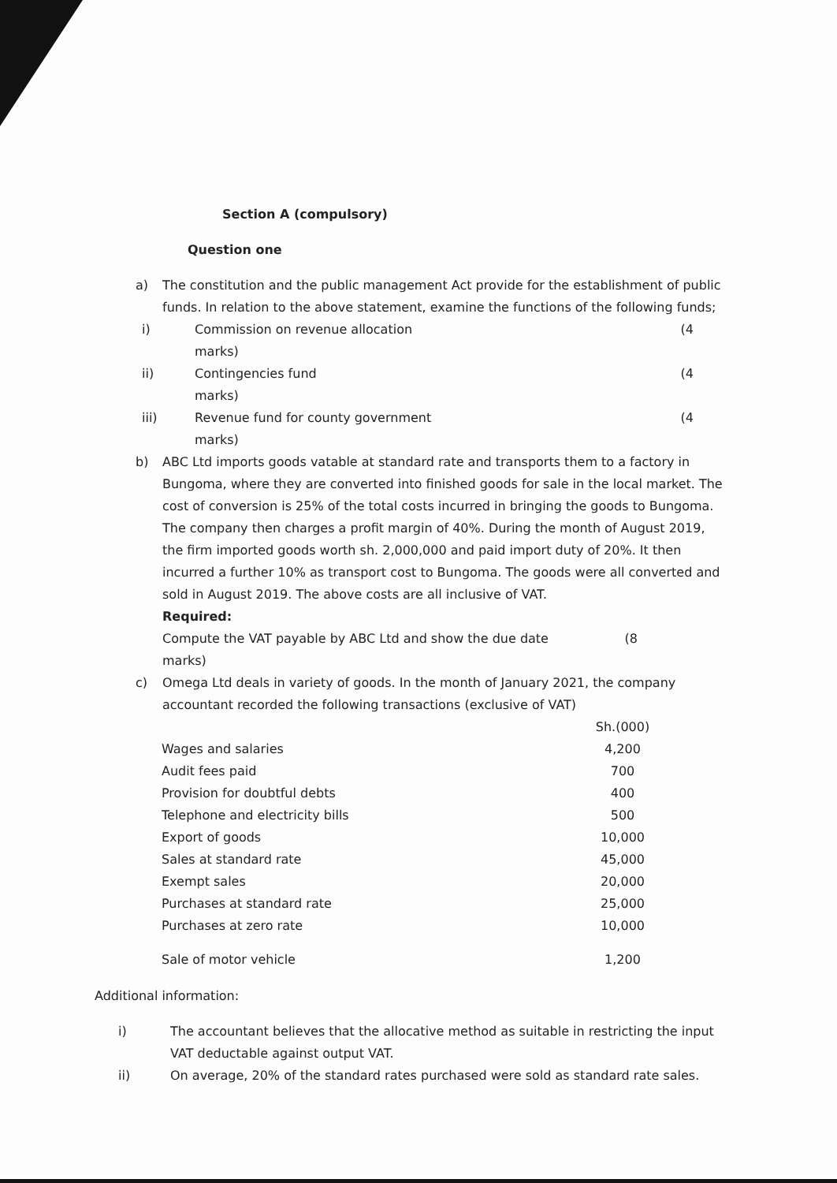Section A (compulsory)
Question one
a) The constitution and the public management Act provide for the establishment of public funds. In relation to the above statement, examine the functions of the following funds;
i) Commission on revenue allocation
marks) (4
ii) Contingencies fund
marks) (4
iii) Revenue fund for county government
marks) (4
b) ABC Ltd imports goods vatable at standard rate and transports them to a factory in Bungoma, where they are converted into finished goods for sale in the local market. The cost of conversion is 25% of the total costs incurred in bringing the goods to Bungoma. The company then charges a profit margin of 40%. During the month of August 2019, the firm imported goods worth sh. 2,000,000 and paid import duty of 20%. It then incurred a further 10% as transport cost to Bungoma. The goods were all converted and sold in August 2019. The above costs are all inclusive of VAT.
Required:
Compute the VAT payable by ABC Ltd and show the due date (8
marks)
c) Omega Ltd deals in variety of goods. In the month of January 2021, the company accountant recorded the following transactions (exclusive of VAT)
| | Sh.(000) |
| Wages and salaries | 4,200 |
| Audit fees paid | 700 |
| Provision for doubtful debts | 400 |
| Telephone and electricity bills | 500 |
| Export of goods | 10,000 |
| Sales at standard rate | 45,000 |
| Exempt sales | 20,000 |
| Purchases at standard rate | 25,000 |
| Purchases at zero rate | 10,000 |
| Sale of motor vehicle | 1,200 |
Additional information:
i) The accountant believes that the allocative method as suitable in restricting the input VAT deductable against output VAT.
ii) On average, 20% of the standard rates purchased were sold as standard rate sales.